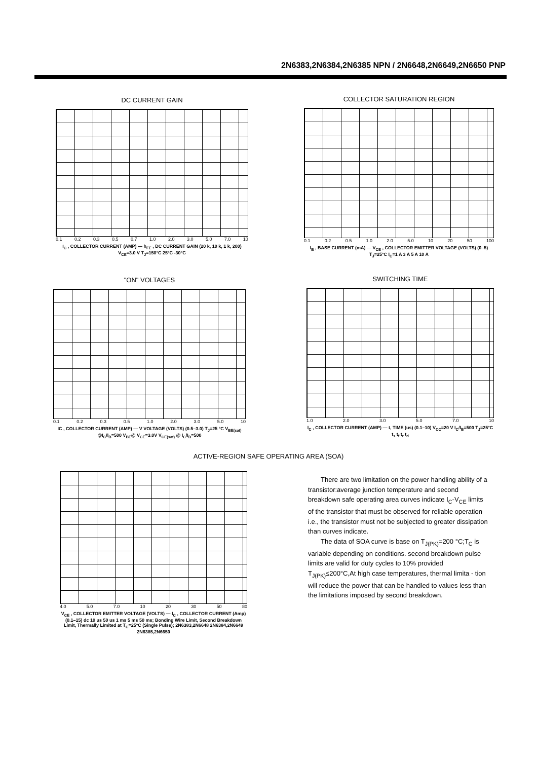2N6383,2N6384,2N6385 NPN / 2N6648,2N6649,2N6650 PNP
DC CURRENT GAIN
0.1 0.2 0.3 0.5 0.7 1.0 2.0 3.0 5.0 7.0 10
I<sub>C</sub> , COLLECTOR CURRENT (AMP) — h<sub>FE</sub> , DC CURRENT GAIN (20 k, 10 k, 1 k, 200) V<sub>CE</sub>=3.0 V T<sub>J</sub>=150°C 25°C -30°C
COLLECTOR SATURATION REGION
0.1 0.2 0.5 1.0 2.0 5.0 10 20 50 100
I<sub>B</sub> , BASE CURRENT (mA) — V<sub>CE</sub> , COLLECTOR EMITTER VOLTAGE (VOLTS) (0–5) T<sub>J</sub>=25°C I<sub>C</sub>=1 A 3 A 5 A 10 A
"ON" VOLTAGES
0.1 0.2 0.3 0.5 1.0 2.0 3.0 5.0 10
IC , COLLECTOR CURRENT (AMP) — V VOLTAGE (VOLTS) (0.5–3.0) T<sub>J</sub>=25 °C V<sub>BE(sat)</sub> @I<sub>C</sub>/I<sub>B</sub>=500 V<sub>BE</sub>@ V<sub>CE</sub>=3.0V V<sub>CE(sat)</sub> @ I<sub>C</sub>/I<sub>B</sub>=500
SWITCHING TIME
1.0 2.0 3.0 5.0 7.0 10
I<sub>C</sub> , COLLECTOR CURRENT (AMP) — t, TIME (us) (0.1–10) V<sub>CC</sub>=20 V I<sub>C</sub>/I<sub>B</sub>=500 T<sub>J</sub>=25°C t<sub>s</sub> t<sub>f</sub> t<sub>r</sub> t<sub>d</sub>
ACTIVE-REGION SAFE OPERATING AREA (SOA)
4.0 5.0 7.0 10 20 30 50 80
V<sub>CE</sub> , COLLECTOR EMITTER VOLTAGE (VOLTS) — I<sub>C</sub> , COLLECTOR CURRENT (Amp) (0.1–15) dc 10 us 50 us 1 ms 5 ms 50 ms; Bonding Wire Limit, Second Breakdown Limit, Thermally Limited at T<sub>C</sub>=25°C (Single Pulse); 2N6383,2N6648 2N6384,2N6649 2N6385,2N6650
There are two limitation on the power handling ability of a transistor:average junction temperature and second breakdown safe operating area curves indicate I<sub>C</sub>-V<sub>CE</sub> limits of the transistor that must be observed for reliable operation i.e., the transistor must not be subjected to greater dissipation than curves indicate.
The data of SOA curve is base on T<sub>J(PK)</sub>=200 °C;T<sub>C</sub> is variable depending on conditions. second breakdown pulse limits are valid for duty cycles to 10% provided T<sub>J(PK)</sub>≤200°C,At high case temperatures, thermal limita - tion will reduce the power that can be handled to values less than the limitations imposed by second breakdown.